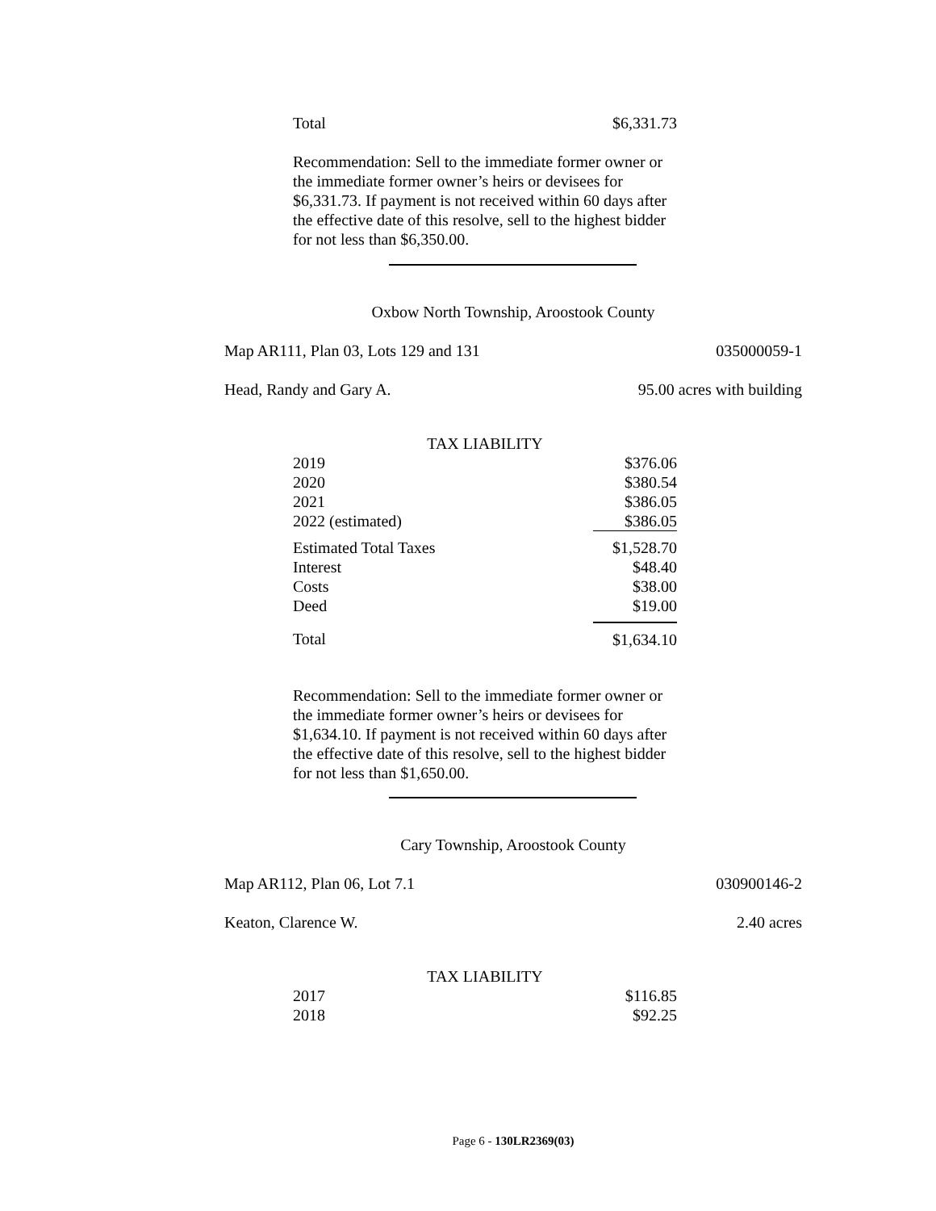| Total | $6,331.73 |
Recommendation: Sell to the immediate former owner or the immediate former owner’s heirs or devisees for $6,331.73. If payment is not received within 60 days after the effective date of this resolve, sell to the highest bidder for not less than $6,350.00.
Oxbow North Township, Aroostook County
Map AR111, Plan 03, Lots 129 and 131 035000059-1
Head, Randy and Gary A. 95.00 acres with building
| TAX LIABILITY | |
| 2019 | $376.06 |
| 2020 | $380.54 |
| 2021 | $386.05 |
| 2022 (estimated) | $386.05 |
| Estimated Total Taxes | $1,528.70 |
| Interest | $48.40 |
| Costs | $38.00 |
| Deed | $19.00 |
| Total | $1,634.10 |
Recommendation: Sell to the immediate former owner or the immediate former owner’s heirs or devisees for $1,634.10. If payment is not received within 60 days after the effective date of this resolve, sell to the highest bidder for not less than $1,650.00.
Cary Township, Aroostook County
Map AR112, Plan 06, Lot 7.1 030900146-2
Keaton, Clarence W. 2.40 acres
| TAX LIABILITY | |
| 2017 | $116.85 |
| 2018 | $92.25 |
Page 6 - 130LR2369(03)